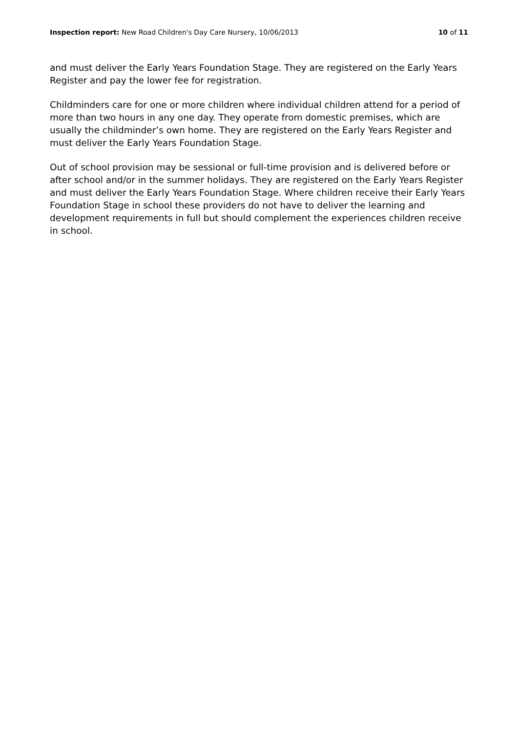Inspection report: New Road Children's Day Care Nursery, 10/06/2013
10 of 11
and must deliver the Early Years Foundation Stage. They are registered on the Early Years Register and pay the lower fee for registration.
Childminders care for one or more children where individual children attend for a period of more than two hours in any one day. They operate from domestic premises, which are usually the childminder’s own home. They are registered on the Early Years Register and must deliver the Early Years Foundation Stage.
Out of school provision may be sessional or full-time provision and is delivered before or after school and/or in the summer holidays. They are registered on the Early Years Register and must deliver the Early Years Foundation Stage. Where children receive their Early Years Foundation Stage in school these providers do not have to deliver the learning and development requirements in full but should complement the experiences children receive in school.